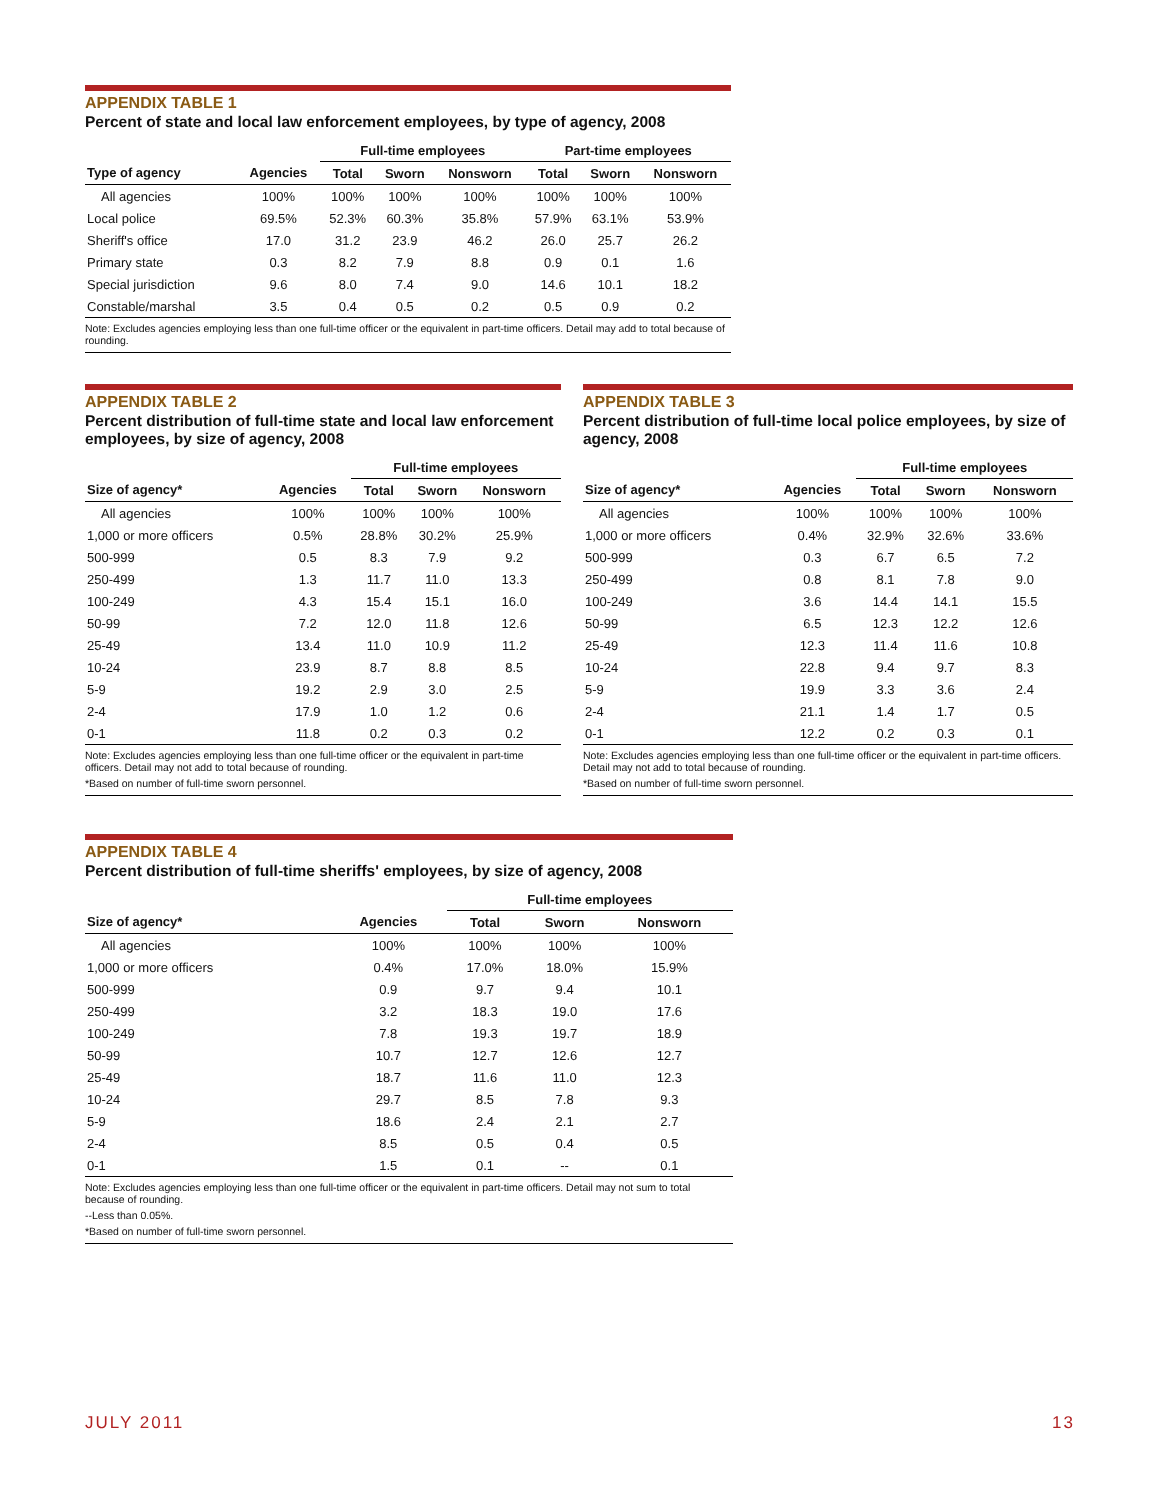APPENDIX TABLE 1
Percent of state and local law enforcement employees, by type of agency, 2008
| | | Full-time employees | | | Part-time employees | | |
| --- | --- | --- | --- | --- | --- | --- | --- |
| Type of agency | Agencies | Total | Sworn | Nonsworn | Total | Sworn | Nonsworn |
| All agencies | 100% | 100% | 100% | 100% | 100% | 100% | 100% |
| Local police | 69.5% | 52.3% | 60.3% | 35.8% | 57.9% | 63.1% | 53.9% |
| Sheriff's office | 17.0 | 31.2 | 23.9 | 46.2 | 26.0 | 25.7 | 26.2 |
| Primary state | 0.3 | 8.2 | 7.9 | 8.8 | 0.9 | 0.1 | 1.6 |
| Special jurisdiction | 9.6 | 8.0 | 7.4 | 9.0 | 14.6 | 10.1 | 18.2 |
| Constable/marshal | 3.5 | 0.4 | 0.5 | 0.2 | 0.5 | 0.9 | 0.2 |
Note: Excludes agencies employing less than one full-time officer or the equivalent in part-time officers. Detail may add to total because of rounding.
APPENDIX TABLE 2
Percent distribution of full-time state and local law enforcement employees, by size of agency, 2008
| | | Full-time employees | | |
| --- | --- | --- | --- | --- |
| Size of agency* | Agencies | Total | Sworn | Nonsworn |
| All agencies | 100% | 100% | 100% | 100% |
| 1,000 or more officers | 0.5% | 28.8% | 30.2% | 25.9% |
| 500-999 | 0.5 | 8.3 | 7.9 | 9.2 |
| 250-499 | 1.3 | 11.7 | 11.0 | 13.3 |
| 100-249 | 4.3 | 15.4 | 15.1 | 16.0 |
| 50-99 | 7.2 | 12.0 | 11.8 | 12.6 |
| 25-49 | 13.4 | 11.0 | 10.9 | 11.2 |
| 10-24 | 23.9 | 8.7 | 8.8 | 8.5 |
| 5-9 | 19.2 | 2.9 | 3.0 | 2.5 |
| 2-4 | 17.9 | 1.0 | 1.2 | 0.6 |
| 0-1 | 11.8 | 0.2 | 0.3 | 0.2 |
Note: Excludes agencies employing less than one full-time officer or the equivalent in part-time officers. Detail may not add to total because of rounding.
*Based on number of full-time sworn personnel.
APPENDIX TABLE 3
Percent distribution of full-time local police employees, by size of agency, 2008
| | | Full-time employees | | |
| --- | --- | --- | --- | --- |
| Size of agency* | Agencies | Total | Sworn | Nonsworn |
| All agencies | 100% | 100% | 100% | 100% |
| 1,000 or more officers | 0.4% | 32.9% | 32.6% | 33.6% |
| 500-999 | 0.3 | 6.7 | 6.5 | 7.2 |
| 250-499 | 0.8 | 8.1 | 7.8 | 9.0 |
| 100-249 | 3.6 | 14.4 | 14.1 | 15.5 |
| 50-99 | 6.5 | 12.3 | 12.2 | 12.6 |
| 25-49 | 12.3 | 11.4 | 11.6 | 10.8 |
| 10-24 | 22.8 | 9.4 | 9.7 | 8.3 |
| 5-9 | 19.9 | 3.3 | 3.6 | 2.4 |
| 2-4 | 21.1 | 1.4 | 1.7 | 0.5 |
| 0-1 | 12.2 | 0.2 | 0.3 | 0.1 |
Note: Excludes agencies employing less than one full-time officer or the equivalent in part-time officers. Detail may not add to total because of rounding.
*Based on number of full-time sworn personnel.
APPENDIX TABLE 4
Percent distribution of full-time sheriffs' employees, by size of agency, 2008
| | | Full-time employees | | |
| --- | --- | --- | --- | --- |
| Size of agency* | Agencies | Total | Sworn | Nonsworn |
| All agencies | 100% | 100% | 100% | 100% |
| 1,000 or more officers | 0.4% | 17.0% | 18.0% | 15.9% |
| 500-999 | 0.9 | 9.7 | 9.4 | 10.1 |
| 250-499 | 3.2 | 18.3 | 19.0 | 17.6 |
| 100-249 | 7.8 | 19.3 | 19.7 | 18.9 |
| 50-99 | 10.7 | 12.7 | 12.6 | 12.7 |
| 25-49 | 18.7 | 11.6 | 11.0 | 12.3 |
| 10-24 | 29.7 | 8.5 | 7.8 | 9.3 |
| 5-9 | 18.6 | 2.4 | 2.1 | 2.7 |
| 2-4 | 8.5 | 0.5 | 0.4 | 0.5 |
| 0-1 | 1.5 | 0.1 | -- | 0.1 |
Note: Excludes agencies employing less than one full-time officer or the equivalent in part-time officers. Detail may not sum to total because of rounding.
--Less than 0.05%.
*Based on number of full-time sworn personnel.
JULY 2011 13